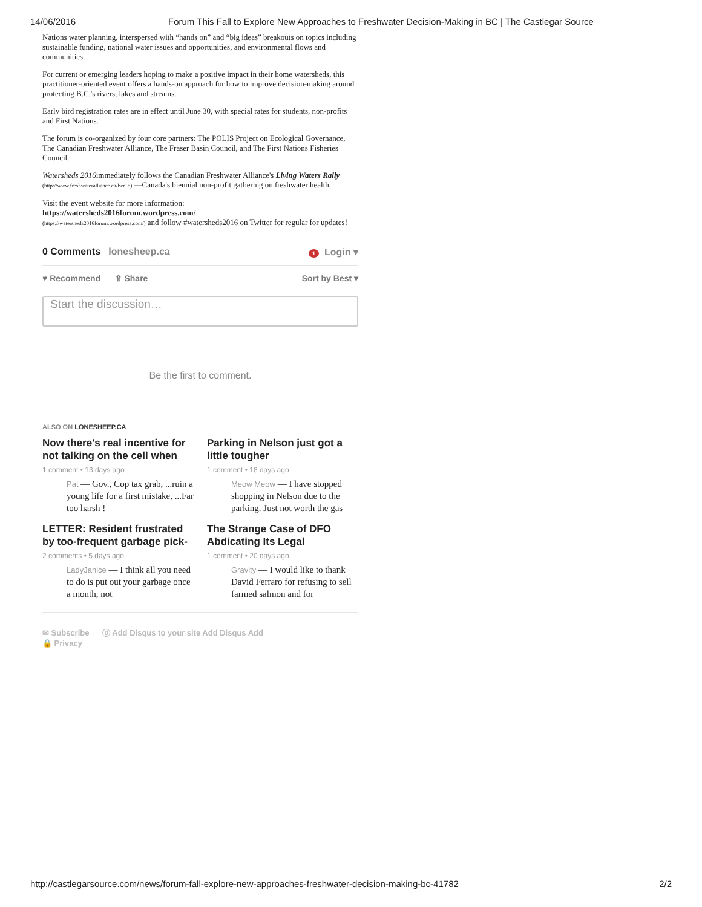14/06/2016 Forum This Fall to Explore New Approaches to Freshwater Decision-Making in BC | The Castlegar Source
Nations water planning, interspersed with “hands on” and “big ideas” breakouts on topics including sustainable funding, national water issues and opportunities, and environmental flows and communities.
For current or emerging leaders hoping to make a positive impact in their home watersheds, this practitioner-oriented event offers a hands-on approach for how to improve decision-making around protecting B.C.'s rivers, lakes and streams.
Early bird registration rates are in effect until June 30, with special rates for students, non-profits and First Nations.
The forum is co-organized by four core partners: The POLIS Project on Ecological Governance, The Canadian Freshwater Alliance, The Fraser Basin Council, and The First Nations Fisheries Council.
Watersheds 2016immediately follows the Canadian Freshwater Alliance's Living Waters Rally (http://www.freshwateralliance.ca/lwr16) —Canada's biennial non-profit gathering on freshwater health.
Visit the event website for more information:
https://watersheds2016forum.wordpress.com/
(https://watersheds2016forum.wordpress.com/) and follow #watersheds2016 on Twitter for regular for updates!
0 Comments lonesheep.ca 1 Login ▾
♥ Recommend ⇪ Share Sort by Best ▾
Start the discussion…
Be the first to comment.
ALSO ON LONESHEEP.CA
Now there's real incentive for not talking on the cell when
1 comment • 13 days ago
Pat — Gov., Cop tax grab, ...ruin a young life for a first mistake, ...Far too harsh !
Parking in Nelson just got a little tougher
1 comment • 18 days ago
Meow Meow — I have stopped shopping in Nelson due to the parking. Just not worth the gas
LETTER: Resident frustrated by too-frequent garbage pick-
2 comments • 5 days ago
LadyJanice — I think all you need to do is put out your garbage once a month, not
The Strange Case of DFO Abdicating Its Legal
1 comment • 20 days ago
Gravity — I would like to thank David Ferraro for refusing to sell farmed salmon and for
✉ Subscribe Ⓓ Add Disqus to your site Add Disqus Add
🔒 Privacy
http://castlegarsource.com/news/forum-fall-explore-new-approaches-freshwater-decision-making-bc-41782 2/2